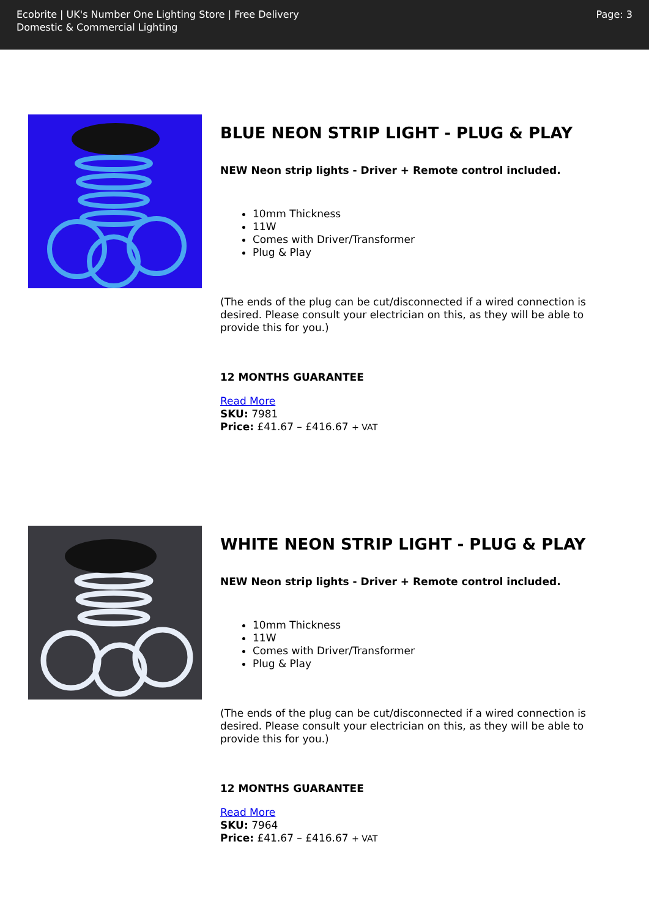Ecobrite | UK's Number One Lighting Store | Free Delivery
Domestic & Commercial Lighting
Page: 3
BLUE NEON STRIP LIGHT - PLUG & PLAY
NEW Neon strip lights - Driver + Remote control included.
10mm Thickness
11W
Comes with Driver/Transformer
Plug & Play
(The ends of the plug can be cut/disconnected if a wired connection is desired. Please consult your electrician on this, as they will be able to provide this for you.)
12 MONTHS GUARANTEE
Read More
SKU: 7981
Price: £41.67 – £416.67 + VAT
WHITE NEON STRIP LIGHT - PLUG & PLAY
NEW Neon strip lights - Driver + Remote control included.
10mm Thickness
11W
Comes with Driver/Transformer
Plug & Play
(The ends of the plug can be cut/disconnected if a wired connection is desired. Please consult your electrician on this, as they will be able to provide this for you.)
12 MONTHS GUARANTEE
Read More
SKU: 7964
Price: £41.67 – £416.67 + VAT